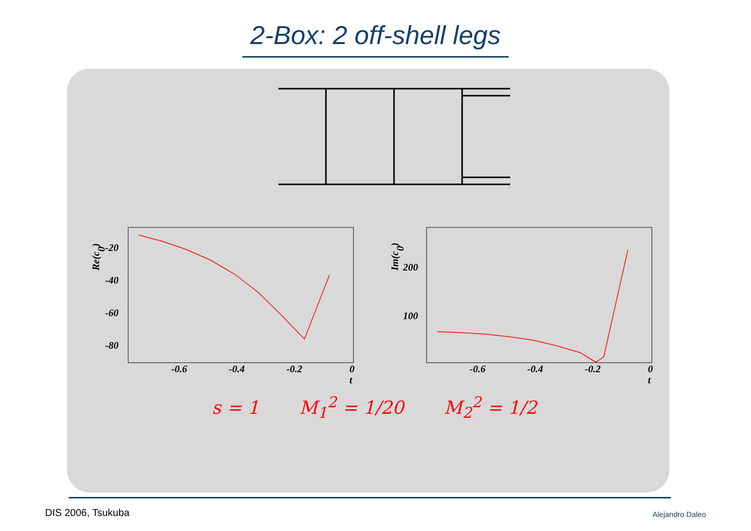2-Box: 2 off-shell legs
-20
-40
-60
-80
-0.6
-0.4
-0.2
0
t
200
100
-0.6
-0.4
-0.2
0
t
Re(c0)
Im(c0)
s = 1 M<sub>1</sub><sup>2</sup> = 1/20 M<sub>2</sub><sup>2</sup> = 1/2
DIS 2006, Tsukuba Alejandro Daleo